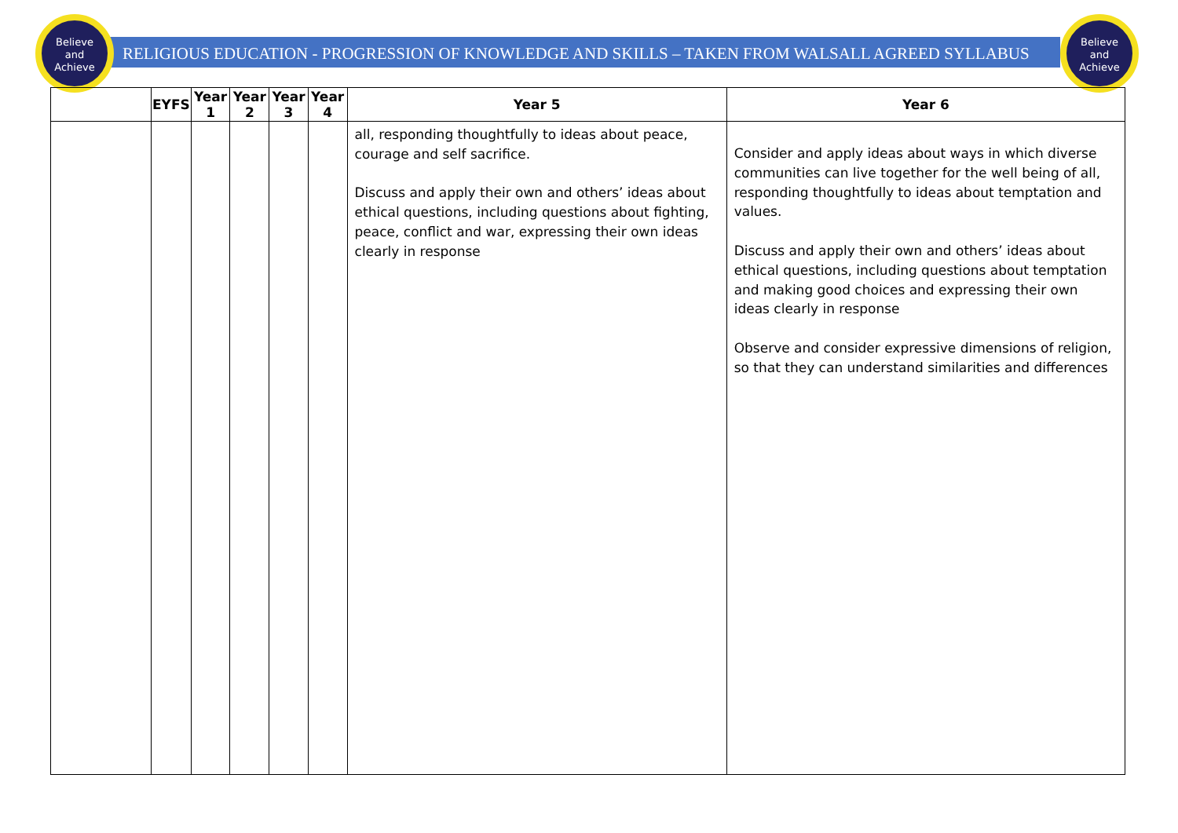Believe
and
Achieve
Believe
and
Achieve
RELIGIOUS EDUCATION - PROGRESSION OF KNOWLEDGE AND SKILLS – TAKEN FROM WALSALL AGREED SYLLABUS
| | EYFS | Year 1 | Year 2 | Year 3 | Year 4 | Year 5 | Year 6 |
| --- | --- | --- | --- | --- | --- | --- | --- |
| | | | | | | all, responding thoughtfully to ideas about peace, courage and self sacrifice. Discuss and apply their own and others’ ideas about ethical questions, including questions about fighting, peace, conflict and war, expressing their own ideas clearly in response | Consider and apply ideas about ways in which diverse communities can live together for the well being of all, responding thoughtfully to ideas about temptation and values. Discuss and apply their own and others’ ideas about ethical questions, including questions about temptation and making good choices and expressing their own ideas clearly in response Observe and consider expressive dimensions of religion, so that they can understand similarities and differences |